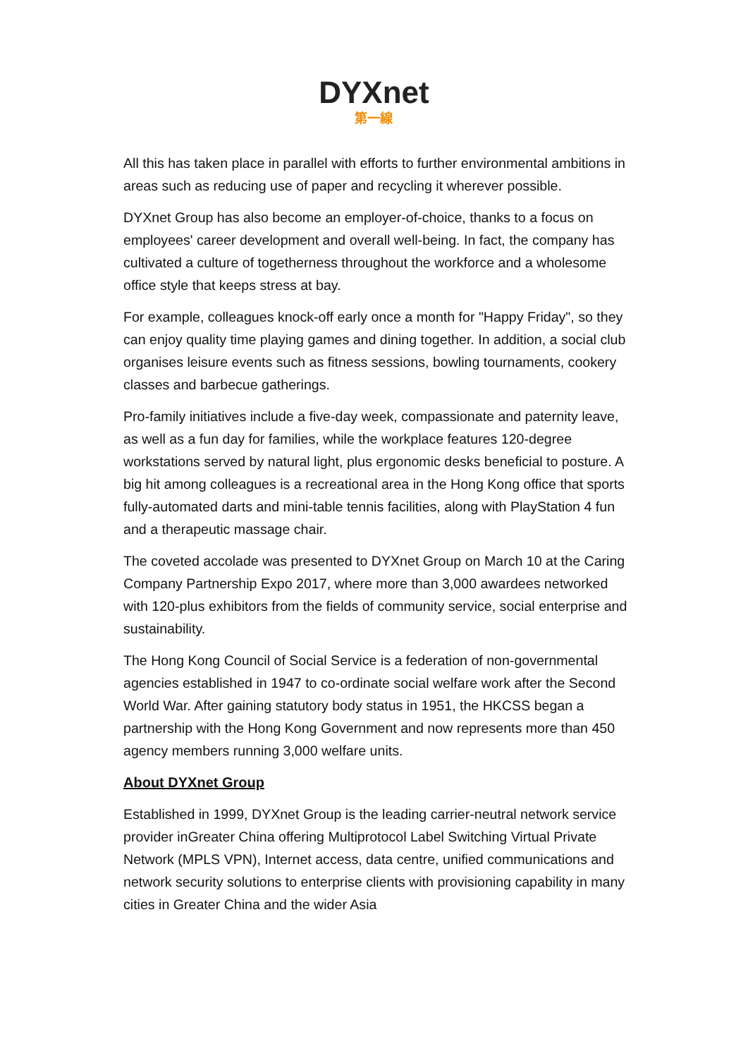DYXnet
第一線
All this has taken place in parallel with efforts to further environmental ambitions in areas such as reducing use of paper and recycling it wherever possible.
DYXnet Group has also become an employer-of-choice, thanks to a focus on employees' career development and overall well-being. In fact, the company has cultivated a culture of togetherness throughout the workforce and a wholesome office style that keeps stress at bay.
For example, colleagues knock-off early once a month for "Happy Friday", so they can enjoy quality time playing games and dining together. In addition, a social club organises leisure events such as fitness sessions, bowling tournaments, cookery classes and barbecue gatherings.
Pro-family initiatives include a five-day week, compassionate and paternity leave, as well as a fun day for families, while the workplace features 120-degree workstations served by natural light, plus ergonomic desks beneficial to posture. A big hit among colleagues is a recreational area in the Hong Kong office that sports fully-automated darts and mini-table tennis facilities, along with PlayStation 4 fun and a therapeutic massage chair.
The coveted accolade was presented to DYXnet Group on March 10 at the Caring Company Partnership Expo 2017, where more than 3,000 awardees networked with 120-plus exhibitors from the fields of community service, social enterprise and sustainability.
The Hong Kong Council of Social Service is a federation of non-governmental agencies established in 1947 to co-ordinate social welfare work after the Second World War. After gaining statutory body status in 1951, the HKCSS began a partnership with the Hong Kong Government and now represents more than 450 agency members running 3,000 welfare units.
About DYXnet Group
Established in 1999, DYXnet Group is the leading carrier-neutral network service provider inGreater China offering Multiprotocol Label Switching Virtual Private Network (MPLS VPN), Internet access, data centre, unified communications and network security solutions to enterprise clients with provisioning capability in many cities in Greater China and the wider Asia